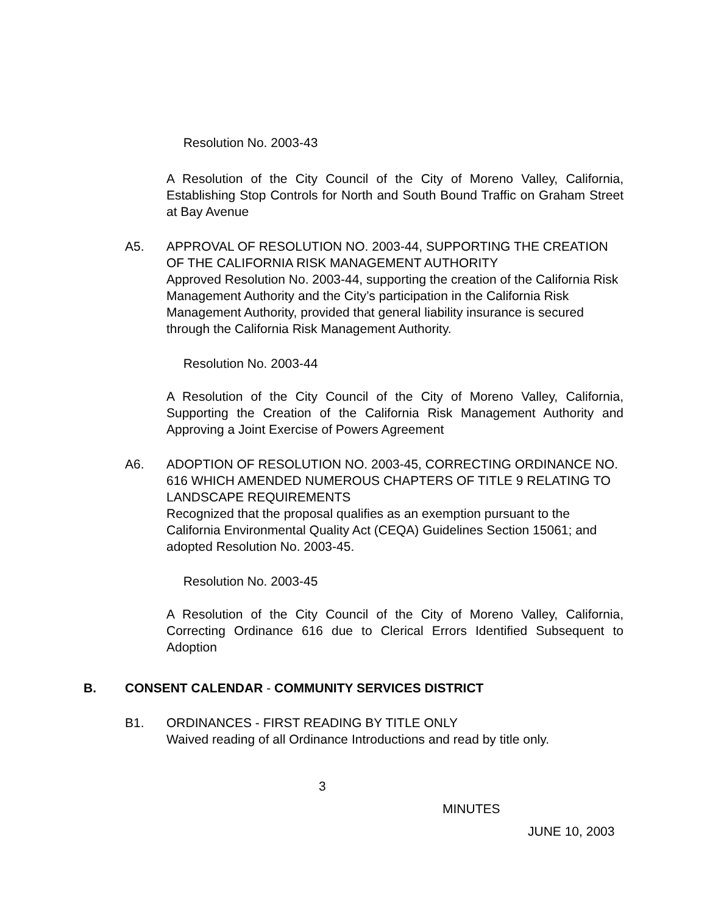Resolution No. 2003-43
A Resolution of the City Council of the City of Moreno Valley, California, Establishing Stop Controls for North and South Bound Traffic on Graham Street at Bay Avenue
A5. APPROVAL OF RESOLUTION NO. 2003-44, SUPPORTING THE CREATION OF THE CALIFORNIA RISK MANAGEMENT AUTHORITY
Approved Resolution No. 2003-44, supporting the creation of the California Risk Management Authority and the City’s participation in the California Risk Management Authority, provided that general liability insurance is secured through the California Risk Management Authority.
Resolution No. 2003-44
A Resolution of the City Council of the City of Moreno Valley, California, Supporting the Creation of the California Risk Management Authority and Approving a Joint Exercise of Powers Agreement
A6. ADOPTION OF RESOLUTION NO. 2003-45, CORRECTING ORDINANCE NO. 616 WHICH AMENDED NUMEROUS CHAPTERS OF TITLE 9 RELATING TO LANDSCAPE REQUIREMENTS
Recognized that the proposal qualifies as an exemption pursuant to the California Environmental Quality Act (CEQA) Guidelines Section 15061; and adopted Resolution No. 2003-45.
Resolution No. 2003-45
A Resolution of the City Council of the City of Moreno Valley, California, Correcting Ordinance 616 due to Clerical Errors Identified Subsequent to Adoption
B. CONSENT CALENDAR - COMMUNITY SERVICES DISTRICT
B1. ORDINANCES - FIRST READING BY TITLE ONLY
Waived reading of all Ordinance Introductions and read by title only.
3
MINUTES
JUNE 10, 2003